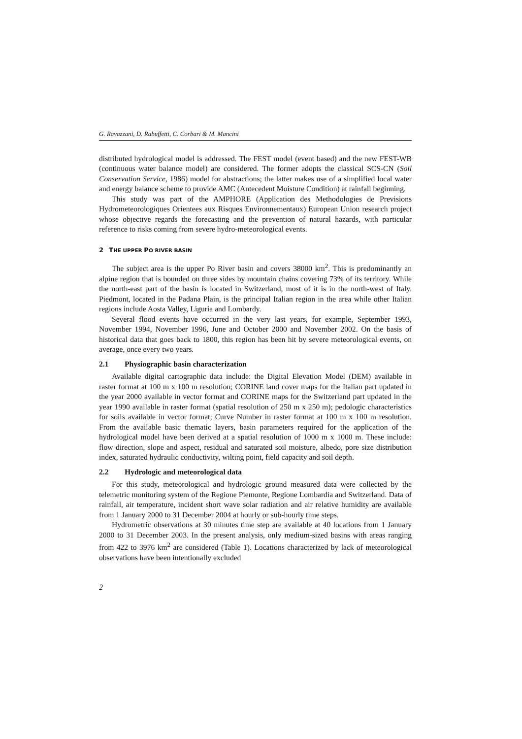G. Ravazzani, D. Rabuffetti, C. Corbari & M. Mancini
distributed hydrological model is addressed. The FEST model (event based) and the new FEST-WB (continuous water balance model) are considered. The former adopts the classical SCS-CN (Soil Conservation Service, 1986) model for abstractions; the latter makes use of a simplified local water and energy balance scheme to provide AMC (Antecedent Moisture Condition) at rainfall beginning.
This study was part of the AMPHORE (Application des Methodologies de Previsions Hydrometeorologiques Orientees aux Risques Environnementaux) European Union research project whose objective regards the forecasting and the prevention of natural hazards, with particular reference to risks coming from severe hydro-meteorological events.
2 THE UPPER PO RIVER BASIN
The subject area is the upper Po River basin and covers 38000 km<sup>2</sup>. This is predominantly an alpine region that is bounded on three sides by mountain chains covering 73% of its territory. While the north-east part of the basin is located in Switzerland, most of it is in the north-west of Italy. Piedmont, located in the Padana Plain, is the principal Italian region in the area while other Italian regions include Aosta Valley, Liguria and Lombardy.
Several flood events have occurred in the very last years, for example, September 1993, November 1994, November 1996, June and October 2000 and November 2002. On the basis of historical data that goes back to 1800, this region has been hit by severe meteorological events, on average, once every two years.
2.1 Physiographic basin characterization
Available digital cartographic data include: the Digital Elevation Model (DEM) available in raster format at 100 m x 100 m resolution; CORINE land cover maps for the Italian part updated in the year 2000 available in vector format and CORINE maps for the Switzerland part updated in the year 1990 available in raster format (spatial resolution of 250 m x 250 m); pedologic characteristics for soils available in vector format; Curve Number in raster format at 100 m x 100 m resolution. From the available basic thematic layers, basin parameters required for the application of the hydrological model have been derived at a spatial resolution of 1000 m x 1000 m. These include: flow direction, slope and aspect, residual and saturated soil moisture, albedo, pore size distribution index, saturated hydraulic conductivity, wilting point, field capacity and soil depth.
2.2 Hydrologic and meteorological data
For this study, meteorological and hydrologic ground measured data were collected by the telemetric monitoring system of the Regione Piemonte, Regione Lombardia and Switzerland. Data of rainfall, air temperature, incident short wave solar radiation and air relative humidity are available from 1 January 2000 to 31 December 2004 at hourly or sub-hourly time steps.
Hydrometric observations at 30 minutes time step are available at 40 locations from 1 January 2000 to 31 December 2003. In the present analysis, only medium-sized basins with areas ranging from 422 to 3976 km<sup>2</sup> are considered (Table 1). Locations characterized by lack of meteorological observations have been intentionally excluded
2